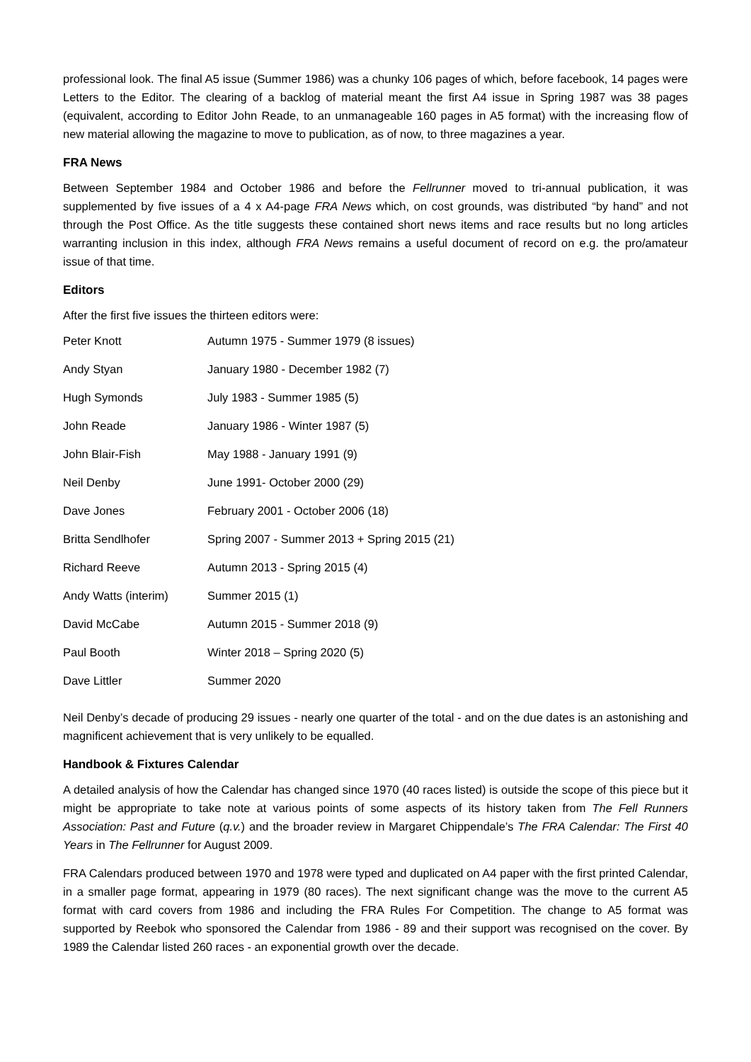professional look. The final A5 issue (Summer 1986) was a chunky 106 pages of which, before facebook, 14 pages were Letters to the Editor. The clearing of a backlog of material meant the first A4 issue in Spring 1987 was 38 pages (equivalent, according to Editor John Reade, to an unmanageable 160 pages in A5 format) with the increasing flow of new material allowing the magazine to move to publication, as of now, to three magazines a year.
FRA News
Between September 1984 and October 1986 and before the Fellrunner moved to tri-annual publication, it was supplemented by five issues of a 4 x A4-page FRA News which, on cost grounds, was distributed “by hand” and not through the Post Office. As the title suggests these contained short news items and race results but no long articles warranting inclusion in this index, although FRA News remains a useful document of record on e.g. the pro/amateur issue of that time.
Editors
After the first five issues the thirteen editors were:
| Peter Knott | Autumn 1975 - Summer 1979 (8 issues) |
| Andy Styan | January 1980 - December 1982 (7) |
| Hugh Symonds | July 1983 - Summer 1985 (5) |
| John Reade | January 1986 - Winter 1987 (5) |
| John Blair-Fish | May 1988 - January 1991 (9) |
| Neil Denby | June 1991- October 2000 (29) |
| Dave Jones | February 2001 - October 2006 (18) |
| Britta Sendlhofer | Spring 2007 - Summer 2013 + Spring 2015 (21) |
| Richard Reeve | Autumn 2013 - Spring 2015 (4) |
| Andy Watts (interim) | Summer 2015 (1) |
| David McCabe | Autumn 2015 - Summer 2018 (9) |
| Paul Booth | Winter 2018 – Spring 2020 (5) |
| Dave Littler | Summer 2020 |
Neil Denby’s decade of producing 29 issues - nearly one quarter of the total - and on the due dates is an astonishing and magnificent achievement that is very unlikely to be equalled.
Handbook & Fixtures Calendar
A detailed analysis of how the Calendar has changed since 1970 (40 races listed) is outside the scope of this piece but it might be appropriate to take note at various points of some aspects of its history taken from The Fell Runners Association: Past and Future (q.v.) and the broader review in Margaret Chippendale’s The FRA Calendar: The First 40 Years in The Fellrunner for August 2009.
FRA Calendars produced between 1970 and 1978 were typed and duplicated on A4 paper with the first printed Calendar, in a smaller page format, appearing in 1979 (80 races). The next significant change was the move to the current A5 format with card covers from 1986 and including the FRA Rules For Competition. The change to A5 format was supported by Reebok who sponsored the Calendar from 1986 - 89 and their support was recognised on the cover. By 1989 the Calendar listed 260 races - an exponential growth over the decade.